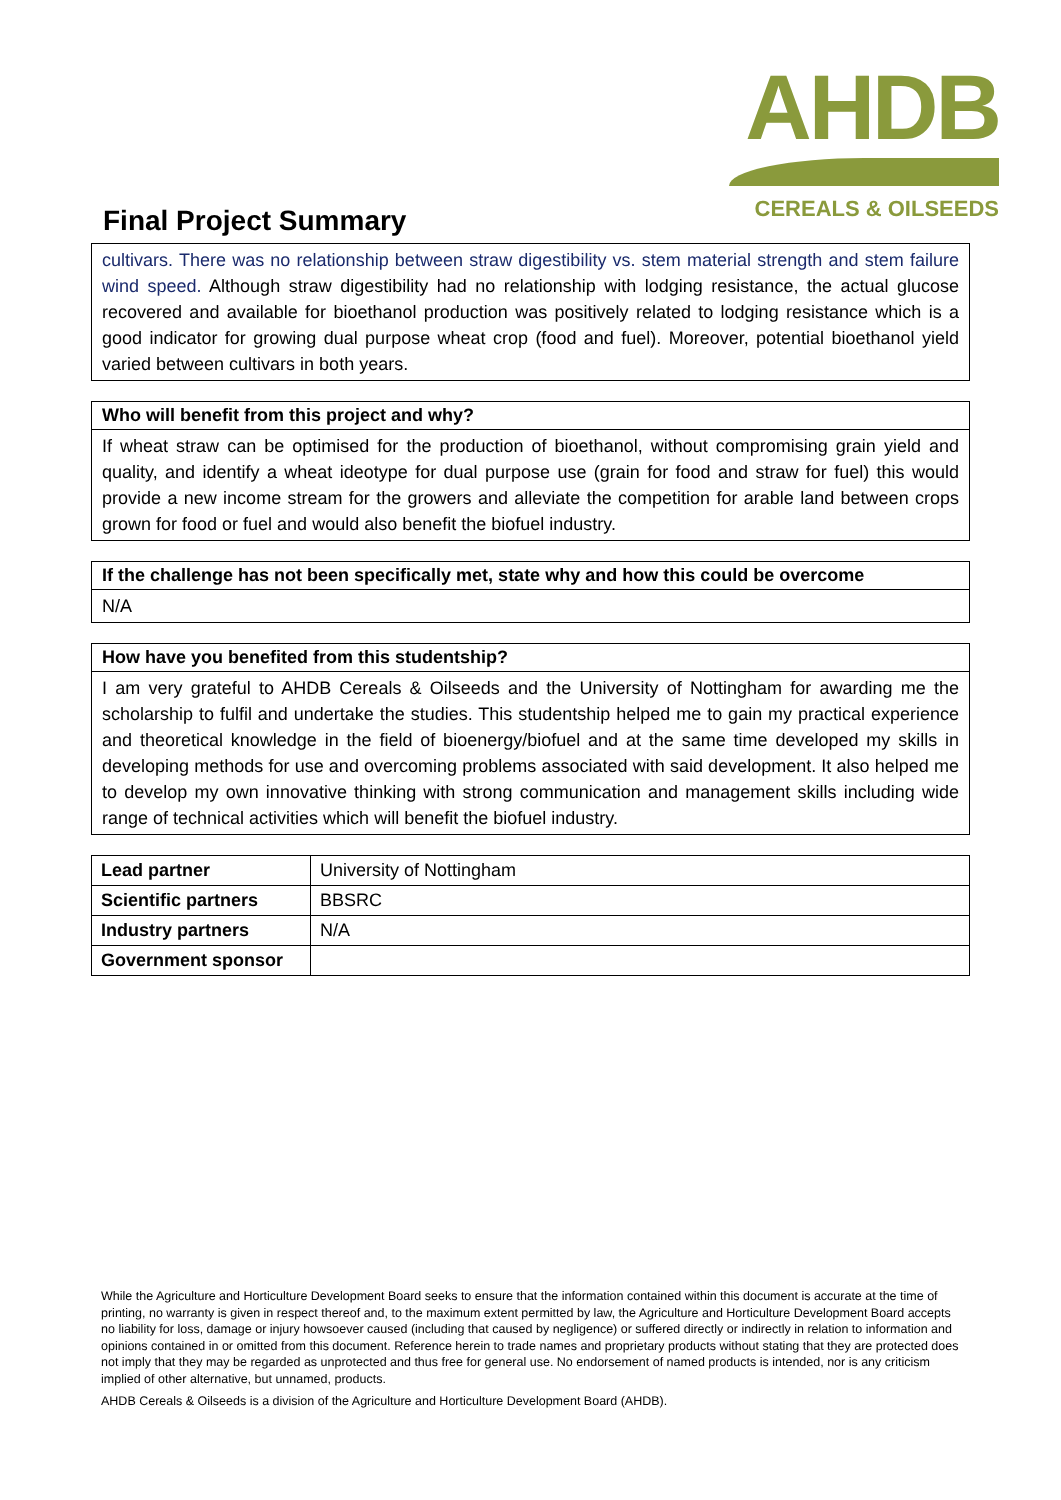AHDB
CEREALS & OILSEEDS
Final Project Summary
cultivars. There was no relationship between straw digestibility vs. stem material strength and stem failure wind speed. Although straw digestibility had no relationship with lodging resistance, the actual glucose recovered and available for bioethanol production was positively related to lodging resistance which is a good indicator for growing dual purpose wheat crop (food and fuel). Moreover, potential bioethanol yield varied between cultivars in both years.
Who will benefit from this project and why?
If wheat straw can be optimised for the production of bioethanol, without compromising grain yield and quality, and identify a wheat ideotype for dual purpose use (grain for food and straw for fuel) this would provide a new income stream for the growers and alleviate the competition for arable land between crops grown for food or fuel and would also benefit the biofuel industry.
If the challenge has not been specifically met, state why and how this could be overcome
N/A
How have you benefited from this studentship?
I am very grateful to AHDB Cereals & Oilseeds and the University of Nottingham for awarding me the scholarship to fulfil and undertake the studies. This studentship helped me to gain my practical experience and theoretical knowledge in the field of bioenergy/biofuel and at the same time developed my skills in developing methods for use and overcoming problems associated with said development. It also helped me to develop my own innovative thinking with strong communication and management skills including wide range of technical activities which will benefit the biofuel industry.
| Lead partner | University of Nottingham |
| Scientific partners | BBSRC |
| Industry partners | N/A |
| Government sponsor | |
While the Agriculture and Horticulture Development Board seeks to ensure that the information contained within this document is accurate at the time of printing, no warranty is given in respect thereof and, to the maximum extent permitted by law, the Agriculture and Horticulture Development Board accepts no liability for loss, damage or injury howsoever caused (including that caused by negligence) or suffered directly or indirectly in relation to information and opinions contained in or omitted from this document. Reference herein to trade names and proprietary products without stating that they are protected does not imply that they may be regarded as unprotected and thus free for general use. No endorsement of named products is intended, nor is any criticism implied of other alternative, but unnamed, products.
AHDB Cereals & Oilseeds is a division of the Agriculture and Horticulture Development Board (AHDB).